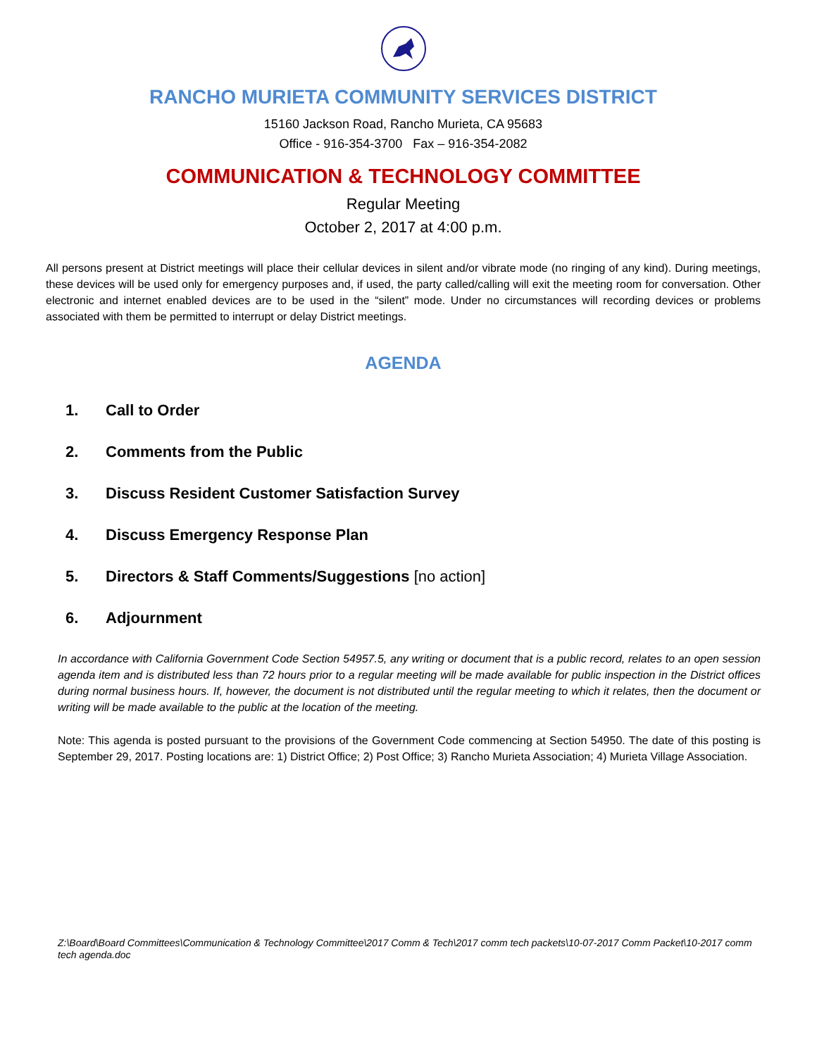RANCHO MURIETA COMMUNITY SERVICES DISTRICT
15160 Jackson Road, Rancho Murieta, CA 95683
Office - 916-354-3700 Fax – 916-354-2082
COMMUNICATION & TECHNOLOGY COMMITTEE
Regular Meeting
October 2, 2017 at 4:00 p.m.
All persons present at District meetings will place their cellular devices in silent and/or vibrate mode (no ringing of any kind). During meetings, these devices will be used only for emergency purposes and, if used, the party called/calling will exit the meeting room for conversation. Other electronic and internet enabled devices are to be used in the “silent” mode. Under no circumstances will recording devices or problems associated with them be permitted to interrupt or delay District meetings.
AGENDA
1. Call to Order
2. Comments from the Public
3. Discuss Resident Customer Satisfaction Survey
4. Discuss Emergency Response Plan
5. Directors & Staff Comments/Suggestions [no action]
6. Adjournment
In accordance with California Government Code Section 54957.5, any writing or document that is a public record, relates to an open session agenda item and is distributed less than 72 hours prior to a regular meeting will be made available for public inspection in the District offices during normal business hours. If, however, the document is not distributed until the regular meeting to which it relates, then the document or writing will be made available to the public at the location of the meeting.
Note: This agenda is posted pursuant to the provisions of the Government Code commencing at Section 54950. The date of this posting is September 29, 2017. Posting locations are: 1) District Office; 2) Post Office; 3) Rancho Murieta Association; 4) Murieta Village Association.
Z:\Board\Board Committees\Communication & Technology Committee\2017 Comm & Tech\2017 comm tech packets\10-07-2017 Comm Packet\10-2017 comm tech agenda.doc